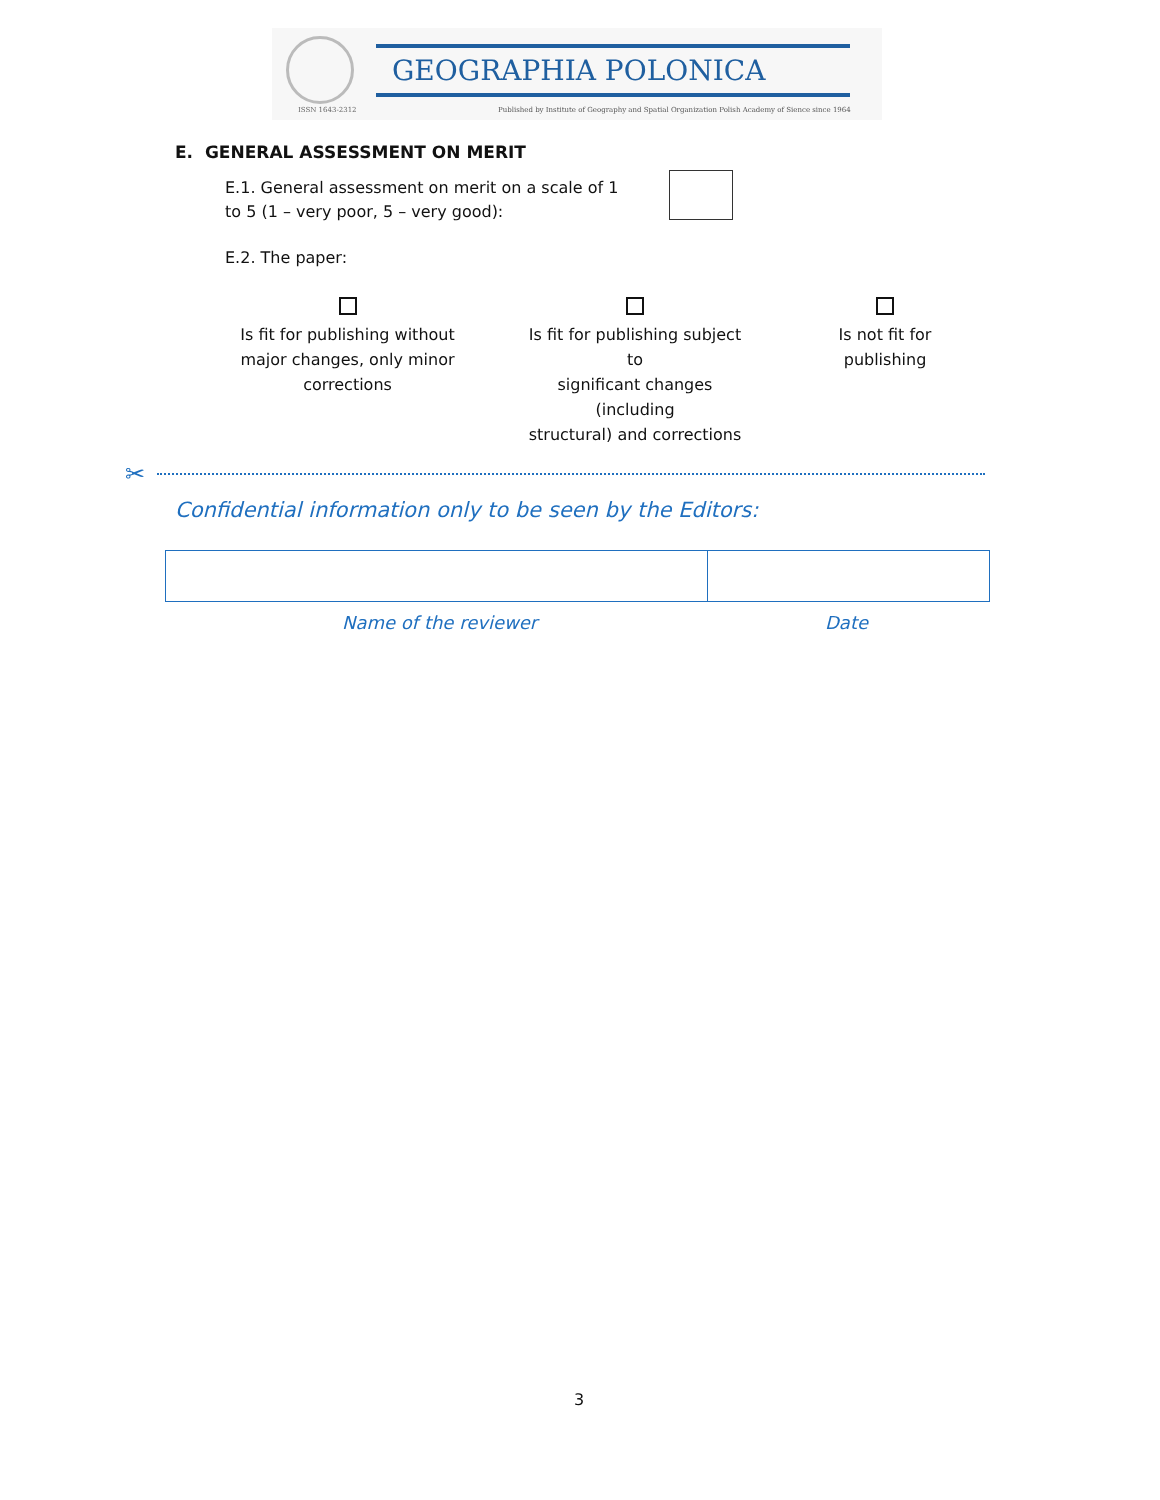ISSN 1643-2312
GEOGRAPHIA POLONICA
Published by Institute of Geography and Spatial Organization Polish Academy of Sience since 1964
E. GENERAL ASSESSMENT ON MERIT
E.1. General assessment on merit on a scale of 1 to 5 (1 – very poor, 5 – very good):
E.2. The paper:
Is fit for publishing without
major changes, only minor
corrections
Is fit for publishing subject to
significant changes (including
structural) and corrections
Is not fit for
publishing
✂
Confidential information only to be seen by the Editors:
Name of the reviewer Date
3